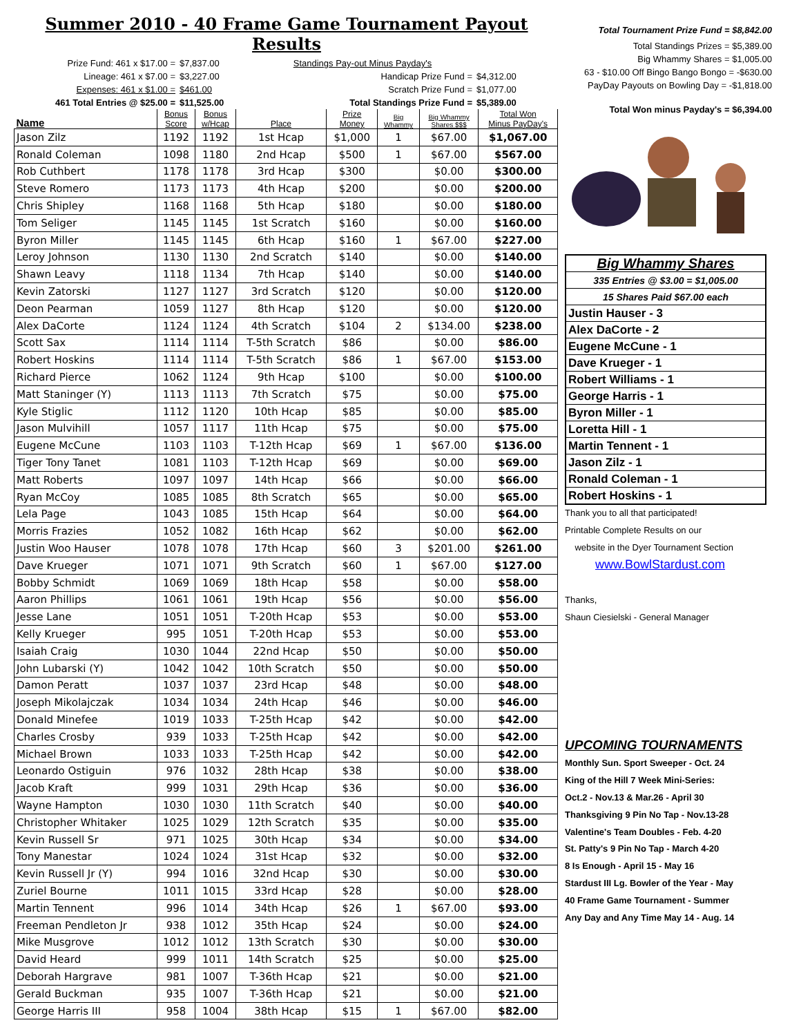Summer 2010 - 40 Frame Game Tournament Payout Results
Prize Fund: 461 x $17.00 =
$7,837.00
Standings Pay-out Minus Payday's
Lineage: 461 x $7.00 =
$3,227.00
Handicap Prize Fund =
$4,312.00
Expenses: 461 x $1.00 =
$461.00
Scratch Prize Fund =
$1,077.00
461 Total Entries @ $25.00 =
$11,525.00
Total Standings Prize Fund =
$5,389.00
| Name | Bonus Score | Bonus w/Hcap | Place | Prize Money | Big Whammy | Big Whammy Shares $$$ | Total Won Minus PayDay's |
| --- | --- | --- | --- | --- | --- | --- | --- |
| Jason Zilz | 1192 | 1192 | 1st Hcap | $1,000 | 1 | $67.00 | $1,067.00 |
| Ronald Coleman | 1098 | 1180 | 2nd Hcap | $500 | 1 | $67.00 | $567.00 |
| Rob Cuthbert | 1178 | 1178 | 3rd Hcap | $300 | | $0.00 | $300.00 |
| Steve Romero | 1173 | 1173 | 4th Hcap | $200 | | $0.00 | $200.00 |
| Chris Shipley | 1168 | 1168 | 5th Hcap | $180 | | $0.00 | $180.00 |
| Tom Seliger | 1145 | 1145 | 1st Scratch | $160 | | $0.00 | $160.00 |
| Byron Miller | 1145 | 1145 | 6th Hcap | $160 | 1 | $67.00 | $227.00 |
| Leroy Johnson | 1130 | 1130 | 2nd Scratch | $140 | | $0.00 | $140.00 |
| Shawn Leavy | 1118 | 1134 | 7th Hcap | $140 | | $0.00 | $140.00 |
| Kevin Zatorski | 1127 | 1127 | 3rd Scratch | $120 | | $0.00 | $120.00 |
| Deon Pearman | 1059 | 1127 | 8th Hcap | $120 | | $0.00 | $120.00 |
| Alex DaCorte | 1124 | 1124 | 4th Scratch | $104 | 2 | $134.00 | $238.00 |
| Scott Sax | 1114 | 1114 | T-5th Scratch | $86 | | $0.00 | $86.00 |
| Robert Hoskins | 1114 | 1114 | T-5th Scratch | $86 | 1 | $67.00 | $153.00 |
| Richard Pierce | 1062 | 1124 | 9th Hcap | $100 | | $0.00 | $100.00 |
| Matt Staninger (Y) | 1113 | 1113 | 7th Scratch | $75 | | $0.00 | $75.00 |
| Kyle Stiglic | 1112 | 1120 | 10th Hcap | $85 | | $0.00 | $85.00 |
| Jason Mulvihill | 1057 | 1117 | 11th Hcap | $75 | | $0.00 | $75.00 |
| Eugene McCune | 1103 | 1103 | T-12th Hcap | $69 | 1 | $67.00 | $136.00 |
| Tiger Tony Tanet | 1081 | 1103 | T-12th Hcap | $69 | | $0.00 | $69.00 |
| Matt Roberts | 1097 | 1097 | 14th Hcap | $66 | | $0.00 | $66.00 |
| Ryan McCoy | 1085 | 1085 | 8th Scratch | $65 | | $0.00 | $65.00 |
| Lela Page | 1043 | 1085 | 15th Hcap | $64 | | $0.00 | $64.00 |
| Morris Frazies | 1052 | 1082 | 16th Hcap | $62 | | $0.00 | $62.00 |
| Justin Woo Hauser | 1078 | 1078 | 17th Hcap | $60 | 3 | $201.00 | $261.00 |
| Dave Krueger | 1071 | 1071 | 9th Scratch | $60 | 1 | $67.00 | $127.00 |
| Bobby Schmidt | 1069 | 1069 | 18th Hcap | $58 | | $0.00 | $58.00 |
| Aaron Phillips | 1061 | 1061 | 19th Hcap | $56 | | $0.00 | $56.00 |
| Jesse Lane | 1051 | 1051 | T-20th Hcap | $53 | | $0.00 | $53.00 |
| Kelly Krueger | 995 | 1051 | T-20th Hcap | $53 | | $0.00 | $53.00 |
| Isaiah Craig | 1030 | 1044 | 22nd Hcap | $50 | | $0.00 | $50.00 |
| John Lubarski (Y) | 1042 | 1042 | 10th Scratch | $50 | | $0.00 | $50.00 |
| Damon Peratt | 1037 | 1037 | 23rd Hcap | $48 | | $0.00 | $48.00 |
| Joseph Mikolajczak | 1034 | 1034 | 24th Hcap | $46 | | $0.00 | $46.00 |
| Donald Minefee | 1019 | 1033 | T-25th Hcap | $42 | | $0.00 | $42.00 |
| Charles Crosby | 939 | 1033 | T-25th Hcap | $42 | | $0.00 | $42.00 |
| Michael Brown | 1033 | 1033 | T-25th Hcap | $42 | | $0.00 | $42.00 |
| Leonardo Ostiguin | 976 | 1032 | 28th Hcap | $38 | | $0.00 | $38.00 |
| Jacob Kraft | 999 | 1031 | 29th Hcap | $36 | | $0.00 | $36.00 |
| Wayne Hampton | 1030 | 1030 | 11th Scratch | $40 | | $0.00 | $40.00 |
| Christopher Whitaker | 1025 | 1029 | 12th Scratch | $35 | | $0.00 | $35.00 |
| Kevin Russell Sr | 971 | 1025 | 30th Hcap | $34 | | $0.00 | $34.00 |
| Tony Manestar | 1024 | 1024 | 31st Hcap | $32 | | $0.00 | $32.00 |
| Kevin Russell Jr (Y) | 994 | 1016 | 32nd Hcap | $30 | | $0.00 | $30.00 |
| Zuriel Bourne | 1011 | 1015 | 33rd Hcap | $28 | | $0.00 | $28.00 |
| Martin Tennent | 996 | 1014 | 34th Hcap | $26 | 1 | $67.00 | $93.00 |
| Freeman Pendleton Jr | 938 | 1012 | 35th Hcap | $24 | | $0.00 | $24.00 |
| Mike Musgrove | 1012 | 1012 | 13th Scratch | $30 | | $0.00 | $30.00 |
| David Heard | 999 | 1011 | 14th Scratch | $25 | | $0.00 | $25.00 |
| Deborah Hargrave | 981 | 1007 | T-36th Hcap | $21 | | $0.00 | $21.00 |
| Gerald Buckman | 935 | 1007 | T-36th Hcap | $21 | | $0.00 | $21.00 |
| George Harris III | 958 | 1004 | 38th Hcap | $15 | 1 | $67.00 | $82.00 |
Total Tournament Prize Fund = $8,842.00
Total Standings Prizes = $5,389.00
Big Whammy Shares = $1,005.00
63 - $10.00 Off Bingo Bango Bongo = -$630.00
PayDay Payouts on Bowling Day = -$1,818.00
Total Won minus Payday's = $6,394.00
| Big Whammy Shares |
| 335 Entries @ $3.00 = $1,005.00 |
| 15 Shares Paid $67.00 each |
| Justin Hauser - 3 |
| Alex DaCorte - 2 |
| Eugene McCune - 1 |
| Dave Krueger - 1 |
| Robert Williams - 1 |
| George Harris - 1 |
| Byron Miller - 1 |
| Loretta Hill - 1 |
| Martin Tennent - 1 |
| Jason Zilz - 1 |
| Ronald Coleman - 1 |
| Robert Hoskins - 1 |
Thank you to all that participated!
Printable Complete Results on our
website in the Dyer Tournament Section
www.BowlStardust.com
Thanks,
Shaun Ciesielski - General Manager
UPCOMING TOURNAMENTS
Monthly Sun. Sport Sweeper - Oct. 24
King of the Hill 7 Week Mini-Series:
Oct.2 - Nov.13 & Mar.26 - April 30
Thanksgiving 9 Pin No Tap - Nov.13-28
Valentine's Team Doubles - Feb. 4-20
St. Patty's 9 Pin No Tap - March 4-20
8 Is Enough - April 15 - May 16
Stardust III Lg. Bowler of the Year - May
40 Frame Game Tournament - Summer
Any Day and Any Time May 14 - Aug. 14